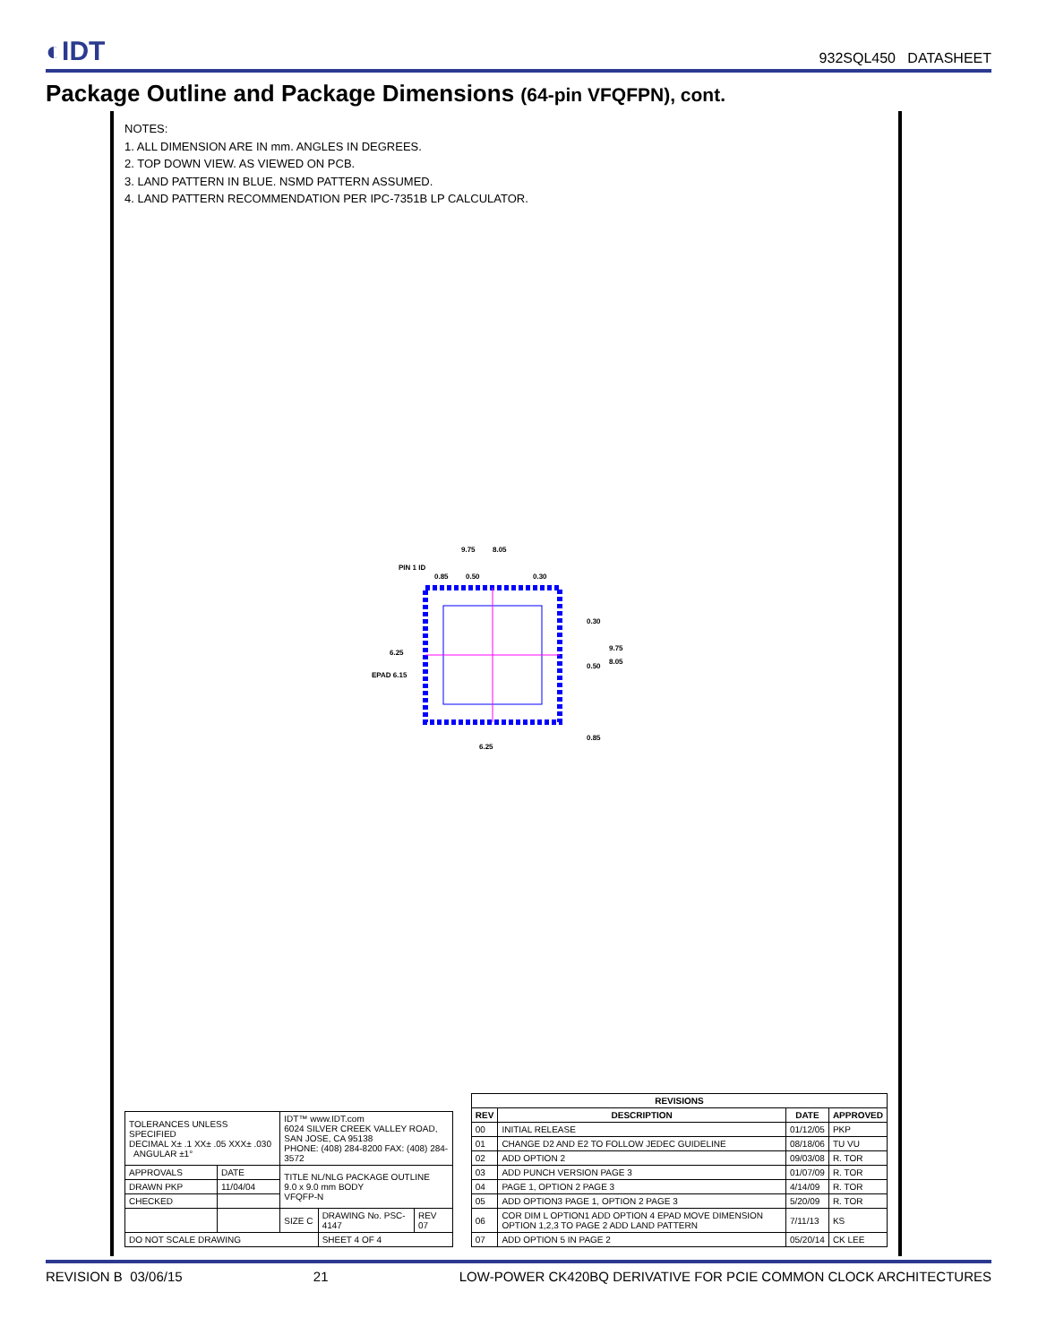◐IDT
932SQL450 DATASHEET
Package Outline and Package Dimensions (64-pin VFQFPN), cont.
NOTES:
1. ALL DIMENSION ARE IN mm. ANGLES IN DEGREES.
2. TOP DOWN VIEW. AS VIEWED ON PCB.
3. LAND PATTERN IN BLUE. NSMD PATTERN ASSUMED.
4. LAND PATTERN RECOMMENDATION PER IPC-7351B LP CALCULATOR.
9.75
8.05
PIN 1 ID
0.30
0.50
0.85
9.75
8.05
6.25
6.25
EPAD 6.15
0.85
0.50
0.30
| TOLERANCES UNLESS SPECIFIED DECIMAL X± .1 XX± .05 XXX± .030 ANGULAR ±1° | | IDT™ www.IDT.com 6024 SILVER CREEK VALLEY ROAD, SAN JOSE, CA 95138 PHONE: (408) 284-8200 FAX: (408) 284-3572 | | |
| APPROVALS | DATE | TITLE NL/NLG PACKAGE OUTLINE 9.0 x 9.0 mm BODY VFQFP-N | | |
| DRAWN PKP | 11/04/04 | | | |
| CHECKED | | | | |
| | | SIZE C | DRAWING No. PSC-4147 | REV 07 |
| DO NOT SCALE DRAWING | | | SHEET 4 OF 4 | |
| REVISIONS | | | |
| --- | --- | --- | --- |
| REV | DESCRIPTION | DATE | APPROVED |
| 00 | INITIAL RELEASE | 01/12/05 | PKP |
| 01 | CHANGE D2 AND E2 TO FOLLOW JEDEC GUIDELINE | 08/18/06 | TU VU |
| 02 | ADD OPTION 2 | 09/03/08 | R. TOR |
| 03 | ADD PUNCH VERSION PAGE 3 | 01/07/09 | R. TOR |
| 04 | PAGE 1, OPTION 2 PAGE 3 | 4/14/09 | R. TOR |
| 05 | ADD OPTION3 PAGE 1, OPTION 2 PAGE 3 | 5/20/09 | R. TOR |
| 06 | COR DIM L OPTION1 ADD OPTION 4 EPAD MOVE DIMENSION OPTION 1,2,3 TO PAGE 2 ADD LAND PATTERN | 7/11/13 | KS |
| 07 | ADD OPTION 5 IN PAGE 2 | 05/20/14 | CK LEE |
REVISION B 03/06/15 21 LOW-POWER CK420BQ DERIVATIVE FOR PCIE COMMON CLOCK ARCHITECTURES